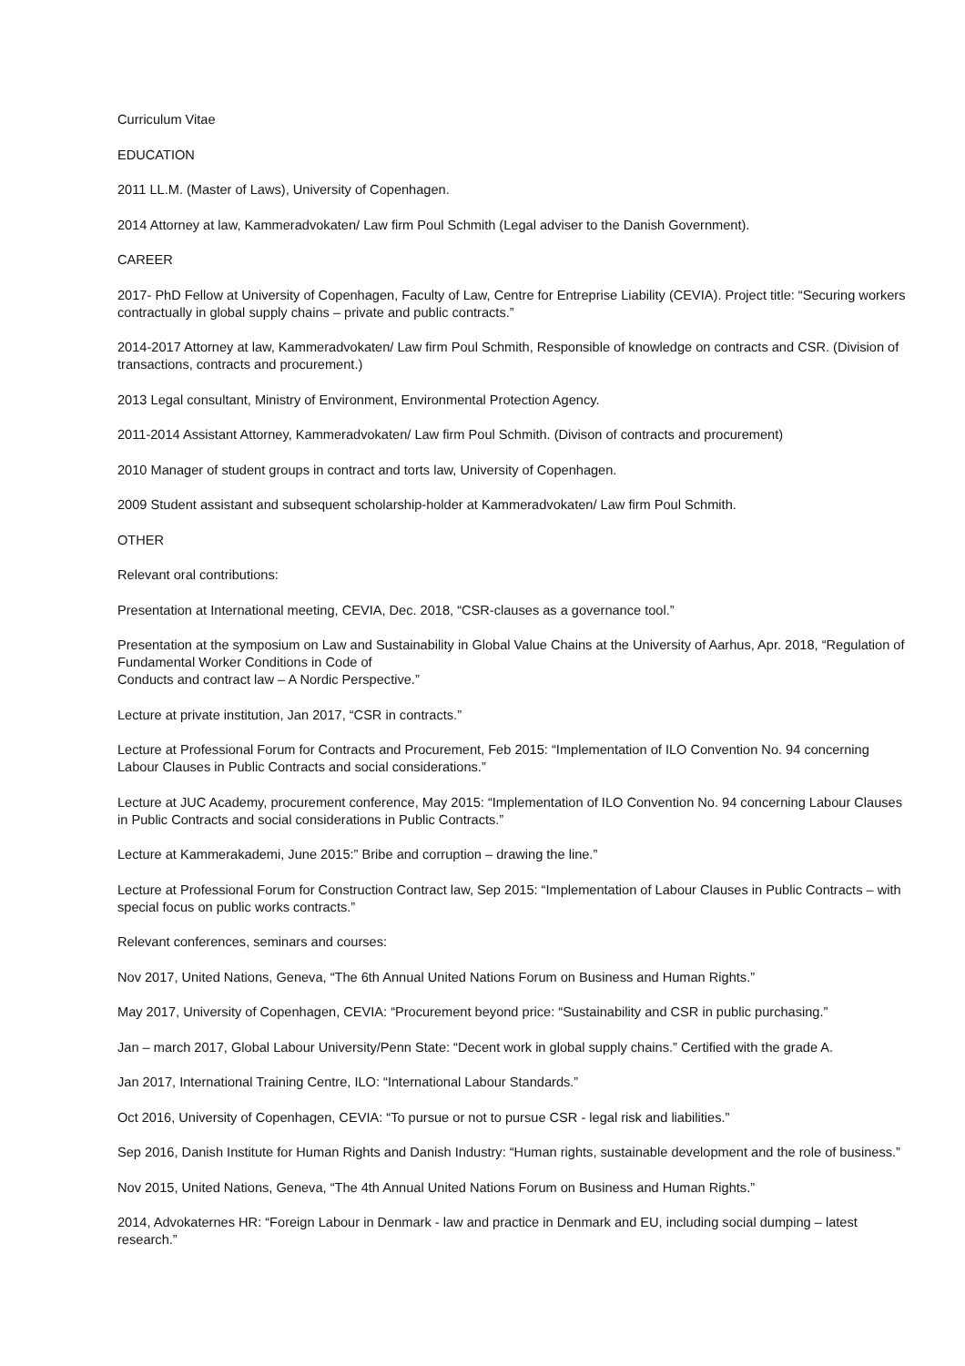Curriculum Vitae
EDUCATION
2011 LL.M. (Master of Laws), University of Copenhagen.
2014 Attorney at law, Kammeradvokaten/ Law firm Poul Schmith (Legal adviser to the Danish Government).
CAREER
2017- PhD Fellow at University of Copenhagen, Faculty of Law, Centre for Entreprise Liability (CEVIA). Project title: “Securing workers contractually in global supply chains – private and public contracts.”
2014-2017 Attorney at law, Kammeradvokaten/ Law firm Poul Schmith, Responsible of knowledge on contracts and CSR. (Division of transactions, contracts and procurement.)
2013 Legal consultant, Ministry of Environment, Environmental Protection Agency.
2011-2014 Assistant Attorney, Kammeradvokaten/ Law firm Poul Schmith. (Divison of contracts and procurement)
2010 Manager of student groups in contract and torts law, University of Copenhagen.
2009 Student assistant and subsequent scholarship-holder at Kammeradvokaten/ Law firm Poul Schmith.
OTHER
Relevant oral contributions:
Presentation at International meeting, CEVIA, Dec. 2018, “CSR-clauses as a governance tool.”
Presentation at the symposium on Law and Sustainability in Global Value Chains at the University of Aarhus, Apr. 2018, “Regulation of Fundamental Worker Conditions in Code of
Conducts and contract law – A Nordic Perspective.”
Lecture at private institution, Jan 2017, “CSR in contracts.”
Lecture at Professional Forum for Contracts and Procurement, Feb 2015: “Implementation of ILO Convention No. 94 concerning Labour Clauses in Public Contracts and social considerations.”
Lecture at JUC Academy, procurement conference, May 2015: “Implementation of ILO Convention No. 94 concerning Labour Clauses in Public Contracts and social considerations in Public Contracts.”
Lecture at Kammerakademi, June 2015:” Bribe and corruption – drawing the line.”
Lecture at Professional Forum for Construction Contract law, Sep 2015: “Implementation of Labour Clauses in Public Contracts – with special focus on public works contracts.”
Relevant conferences, seminars and courses:
Nov 2017, United Nations, Geneva, “The 6th Annual United Nations Forum on Business and Human Rights.”
May 2017, University of Copenhagen, CEVIA: “Procurement beyond price: “Sustainability and CSR in public purchasing.”
Jan – march 2017, Global Labour University/Penn State: “Decent work in global supply chains.” Certified with the grade A.
Jan 2017, International Training Centre, ILO: “International Labour Standards.”
Oct 2016, University of Copenhagen, CEVIA: “To pursue or not to pursue CSR - legal risk and liabilities.”
Sep 2016, Danish Institute for Human Rights and Danish Industry: “Human rights, sustainable development and the role of business.”
Nov 2015, United Nations, Geneva, “The 4th Annual United Nations Forum on Business and Human Rights.”
2014, Advokaternes HR: “Foreign Labour in Denmark - law and practice in Denmark and EU, including social dumping – latest research.”